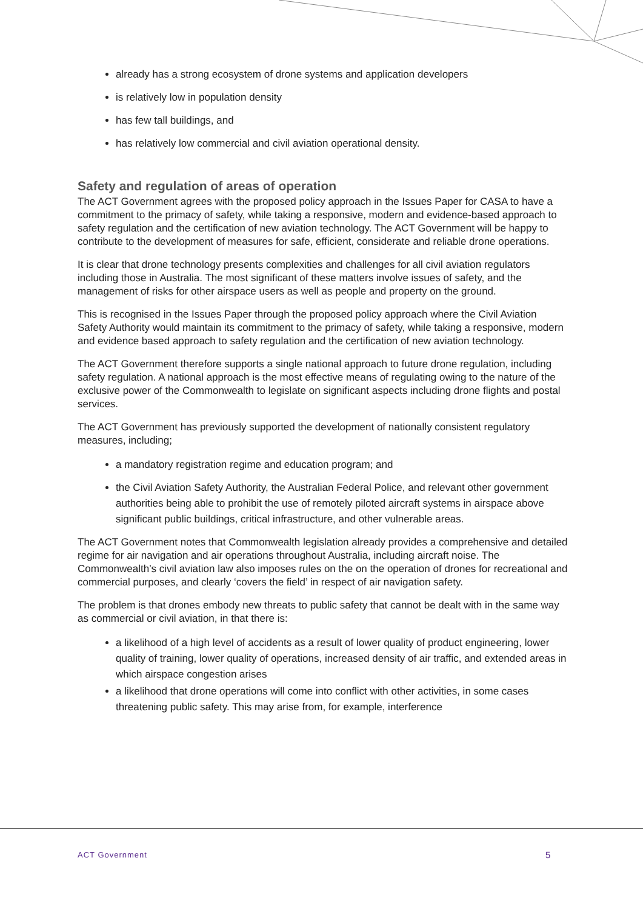already has a strong ecosystem of drone systems and application developers
is relatively low in population density
has few tall buildings, and
has relatively low commercial and civil aviation operational density.
Safety and regulation of areas of operation
The ACT Government agrees with the proposed policy approach in the Issues Paper for CASA to have a commitment to the primacy of safety, while taking a responsive, modern and evidence-based approach to safety regulation and the certification of new aviation technology. The ACT Government will be happy to contribute to the development of measures for safe, efficient, considerate and reliable drone operations.
It is clear that drone technology presents complexities and challenges for all civil aviation regulators including those in Australia. The most significant of these matters involve issues of safety, and the management of risks for other airspace users as well as people and property on the ground.
This is recognised in the Issues Paper through the proposed policy approach where the Civil Aviation Safety Authority would maintain its commitment to the primacy of safety, while taking a responsive, modern and evidence based approach to safety regulation and the certification of new aviation technology.
The ACT Government therefore supports a single national approach to future drone regulation, including safety regulation. A national approach is the most effective means of regulating owing to the nature of the exclusive power of the Commonwealth to legislate on significant aspects including drone flights and postal services.
The ACT Government has previously supported the development of nationally consistent regulatory measures, including;
a mandatory registration regime and education program; and
the Civil Aviation Safety Authority, the Australian Federal Police, and relevant other government authorities being able to prohibit the use of remotely piloted aircraft systems in airspace above significant public buildings, critical infrastructure, and other vulnerable areas.
The ACT Government notes that Commonwealth legislation already provides a comprehensive and detailed regime for air navigation and air operations throughout Australia, including aircraft noise. The Commonwealth’s civil aviation law also imposes rules on the on the operation of drones for recreational and commercial purposes, and clearly ‘covers the field’ in respect of air navigation safety.
The problem is that drones embody new threats to public safety that cannot be dealt with in the same way as commercial or civil aviation, in that there is:
a likelihood of a high level of accidents as a result of lower quality of product engineering, lower quality of training, lower quality of operations, increased density of air traffic, and extended areas in which airspace congestion arises
a likelihood that drone operations will come into conflict with other activities, in some cases threatening public safety. This may arise from, for example, interference
ACT Government 5